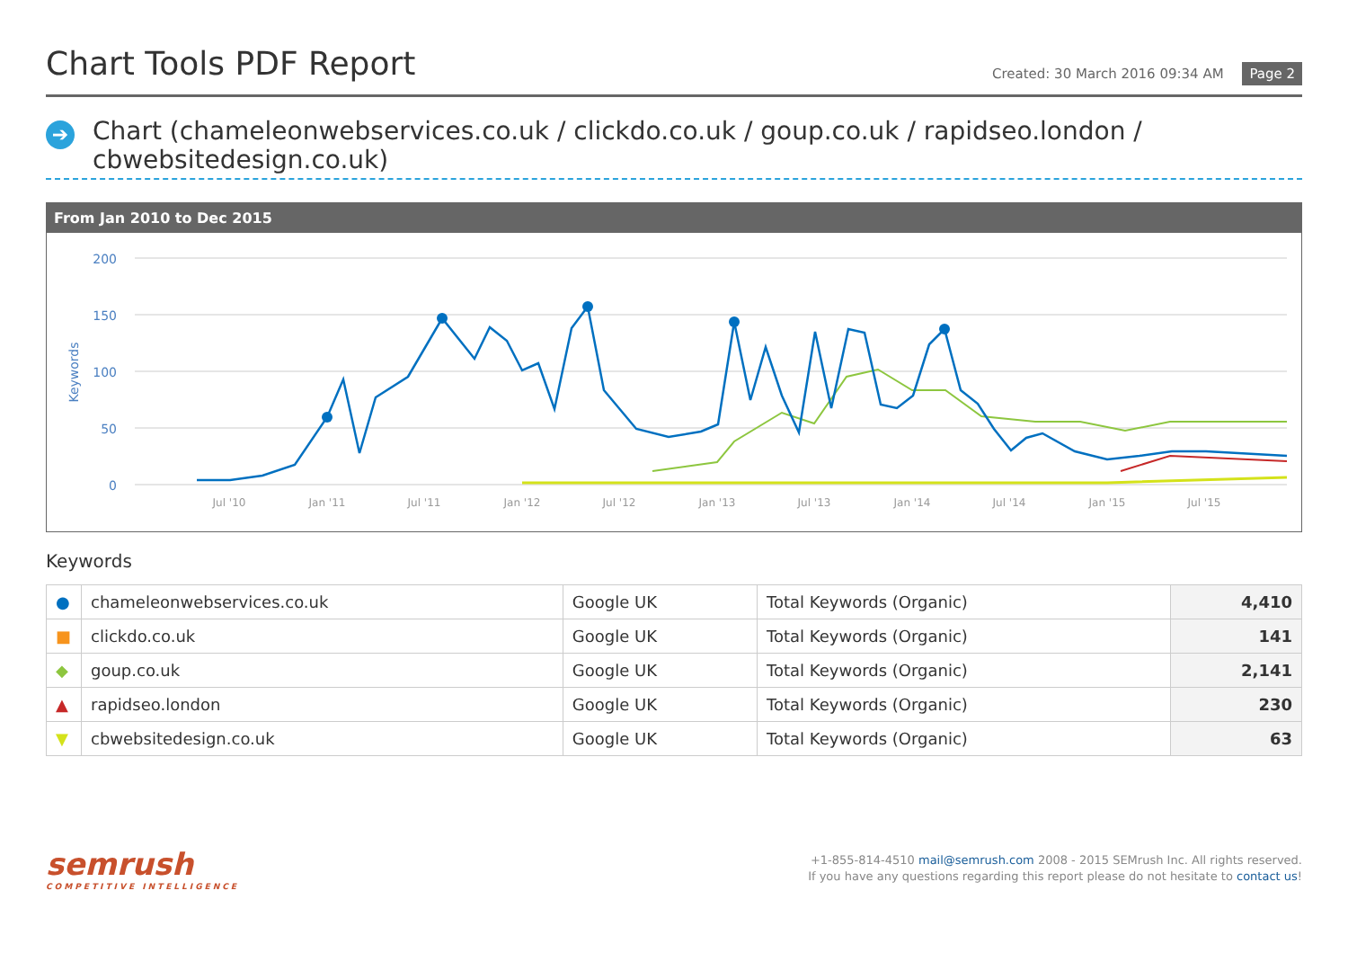Chart Tools PDF Report
Created: 30 March 2016 09:34 AM Page 2
➔
Chart (chameleonwebservices.co.uk / clickdo.co.uk / goup.co.uk / rapidseo.london / cbwebsitedesign.co.uk)
From Jan 2010 to Dec 2015
200
150
100
50
0
Keywords
Jul '10
Jan '11
Jul '11
Jan '12
Jul '12
Jan '13
Jul '13
Jan '14
Jul '14
Jan '15
Jul '15
Keywords
| ● | chameleonwebservices.co.uk | Google UK | Total Keywords (Organic) | 4,410 |
| ■ | clickdo.co.uk | Google UK | Total Keywords (Organic) | 141 |
| ◆ | goup.co.uk | Google UK | Total Keywords (Organic) | 2,141 |
| ▲ | rapidseo.london | Google UK | Total Keywords (Organic) | 230 |
| ▼ | cbwebsitedesign.co.uk | Google UK | Total Keywords (Organic) | 63 |
semrush
COMPETITIVE INTELLIGENCE
+1-855-814-4510 mail@semrush.com 2008 - 2015 SEMrush Inc. All rights reserved.
If you have any questions regarding this report please do not hesitate to contact us!